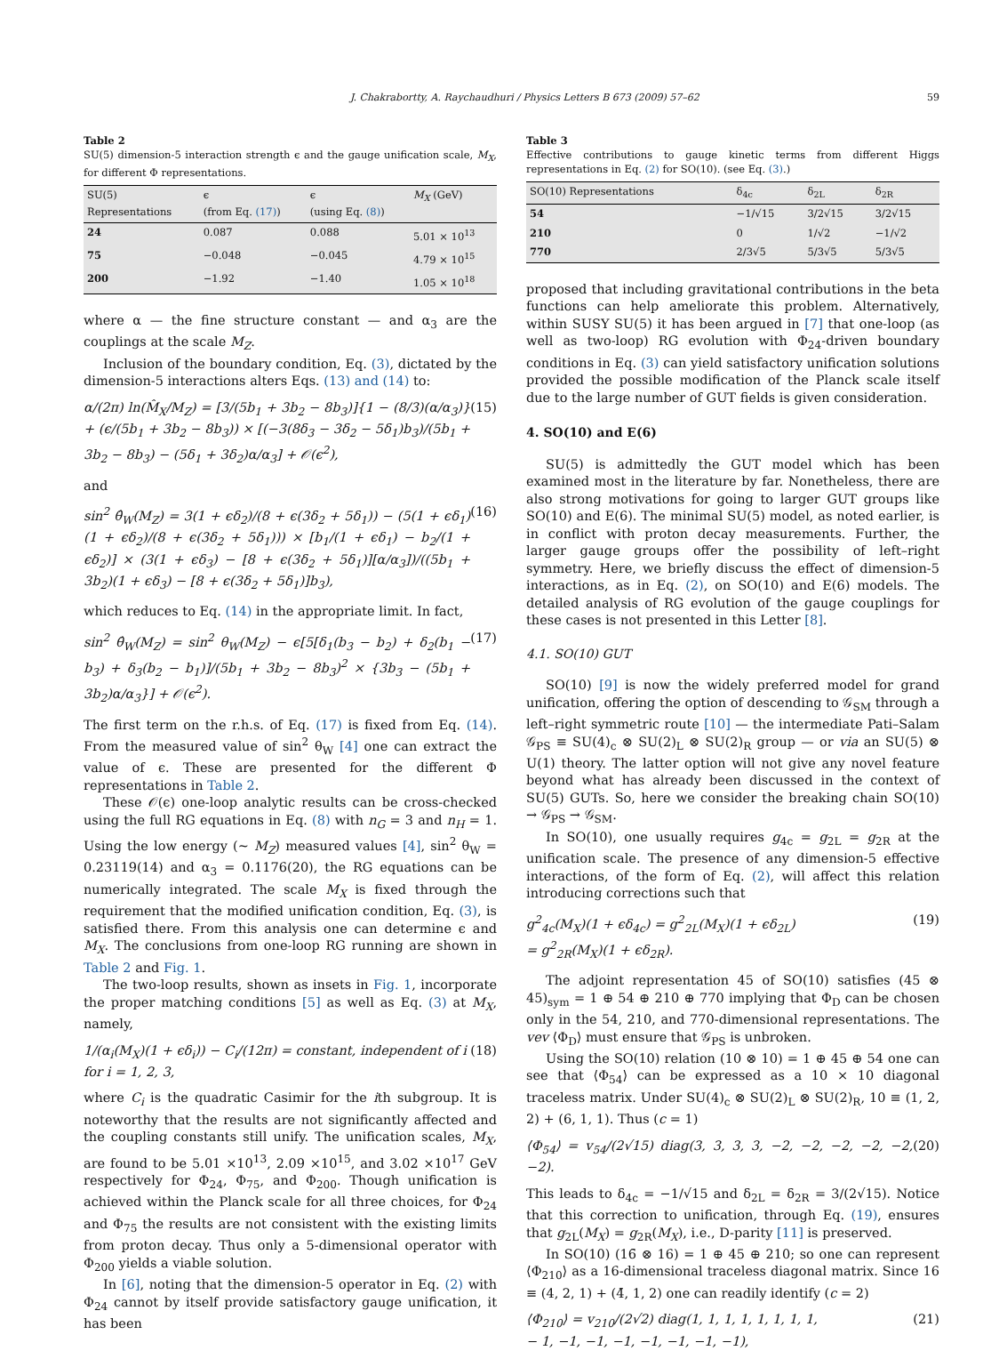J. Chakrabortty, A. Raychaudhuri / Physics Letters B 673 (2009) 57–62 59
Table 2
SU(5) dimension-5 interaction strength ϵ and the gauge unification scale, M<sub>X</sub>, for different Φ representations.
| SU(5) Representations | ϵ (from Eq. (17) ) | ϵ (using Eq. (8) ) | M<sub>X</sub> (GeV) |
| --- | --- | --- | --- |
| 24 | 0.087 | 0.088 | 5.01 × 10<sup>13</sup> |
| 75 | −0.048 | −0.045 | 4.79 × 10<sup>15</sup> |
| 200 | −1.92 | −1.40 | 1.05 × 10<sup>18</sup> |
where α — the fine structure constant — and α<sub>3</sub> are the couplings at the scale M<sub>Z</sub>.
Inclusion of the boundary condition, Eq. (3), dictated by the dimension-5 interactions alters Eqs. (13) and (14) to:
α/(2π) ln(M̂<sub>X</sub>/M<sub>Z</sub>) = [3/(5b<sub>1</sub> + 3b<sub>2</sub> − 8b<sub>3</sub>)]{1 − (8/3)(α/α<sub>3</sub>)} + (ϵ/(5b<sub>1</sub> + 3b<sub>2</sub> − 8b<sub>3</sub>)) × [(−3(8δ<sub>3</sub> − 3δ<sub>2</sub> − 5δ<sub>1</sub>)b<sub>3</sub>)/(5b<sub>1</sub> + 3b<sub>2</sub> − 8b<sub>3</sub>) − (5δ<sub>1</sub> + 3δ<sub>2</sub>)α/α<sub>3</sub>] + 𝒪(ϵ<sup>2</sup>), (15)
and
sin<sup>2</sup> θ̂<sub>W</sub>(M<sub>Z</sub>) = 3(1 + ϵδ<sub>2</sub>)/(8 + ϵ(3δ<sub>2</sub> + 5δ<sub>1</sub>)) − (5(1 + ϵδ<sub>1</sub>)(1 + ϵδ<sub>2</sub>)/(8 + ϵ(3δ<sub>2</sub> + 5δ<sub>1</sub>))) × [b<sub>1</sub>/(1 + ϵδ<sub>1</sub>) − b<sub>2</sub>/(1 + ϵδ<sub>2</sub>)] × (3(1 + ϵδ<sub>3</sub>) − [8 + ϵ(3δ<sub>2</sub> + 5δ<sub>1</sub>)][α/α<sub>3</sub>])/((5b<sub>1</sub> + 3b<sub>2</sub>)(1 + ϵδ<sub>3</sub>) − [8 + ϵ(3δ<sub>2</sub> + 5δ<sub>1</sub>)]b<sub>3</sub>), (16)
which reduces to Eq. (14) in the appropriate limit. In fact,
sin<sup>2</sup> θ̂<sub>W</sub>(M<sub>Z</sub>) = sin<sup>2</sup> θ<sub>W</sub>(M<sub>Z</sub>) − ϵ[5[δ<sub>1</sub>(b<sub>3</sub> − b<sub>2</sub>) + δ<sub>2</sub>(b<sub>1</sub> − b<sub>3</sub>) + δ<sub>3</sub>(b<sub>2</sub> − b<sub>1</sub>)]/(5b<sub>1</sub> + 3b<sub>2</sub> − 8b<sub>3</sub>)<sup>2</sup> × {3b<sub>3</sub> − (5b<sub>1</sub> + 3b<sub>2</sub>)α/α<sub>3</sub>}] + 𝒪(ϵ<sup>2</sup>). (17)
The first term on the r.h.s. of Eq. (17) is fixed from Eq. (14). From the measured value of sin<sup>2</sup> θ<sub>W</sub> [4] one can extract the value of ϵ. These are presented for the different Φ representations in Table 2.
These 𝒪(ϵ) one-loop analytic results can be cross-checked using the full RG equations in Eq. (8) with n<sub>G</sub> = 3 and n<sub>H</sub> = 1. Using the low energy (∼ M<sub>Z</sub>) measured values [4], sin<sup>2</sup> θ<sub>W</sub> = 0.23119(14) and α<sub>3</sub> = 0.1176(20), the RG equations can be numerically integrated. The scale M<sub>X</sub> is fixed through the requirement that the modified unification condition, Eq. (3), is satisfied there. From this analysis one can determine ϵ and M<sub>X</sub>. The conclusions from one-loop RG running are shown in Table 2 and Fig. 1.
The two-loop results, shown as insets in Fig. 1, incorporate the proper matching conditions [5] as well as Eq. (3) at M<sub>X</sub>, namely,
1/(α<sub>i</sub>(M<sub>X</sub>)(1 + ϵδ<sub>i</sub>)) − C<sub>i</sub>/(12π) = constant, independent of i
for i = 1, 2, 3, (18)
where C<sub>i</sub> is the quadratic Casimir for the ith subgroup. It is noteworthy that the results are not significantly affected and the coupling constants still unify. The unification scales, M<sub>X</sub>, are found to be 5.01 ×10<sup>13</sup>, 2.09 ×10<sup>15</sup>, and 3.02 ×10<sup>17</sup> GeV respectively for Φ<sub>24</sub>, Φ<sub>75</sub>, and Φ<sub>200</sub>. Though unification is achieved within the Planck scale for all three choices, for Φ<sub>24</sub> and Φ<sub>75</sub> the results are not consistent with the existing limits from proton decay. Thus only a 5-dimensional operator with Φ<sub>200</sub> yields a viable solution.
In [6], noting that the dimension-5 operator in Eq. (2) with Φ<sub>24</sub> cannot by itself provide satisfactory gauge unification, it has been
Table 3
Effective contributions to gauge kinetic terms from different Higgs representations in Eq. (2) for SO(10). (see Eq. (3).)
| SO(10) Representations | δ<sub>4c</sub> | δ<sub>2L</sub> | δ<sub>2R</sub> |
| --- | --- | --- | --- |
| 54 | −1/√15 | 3/2√15 | 3/2√15 |
| 210 | 0 | 1/√2 | −1/√2 |
| 770 | 2/3√5 | 5/3√5 | 5/3√5 |
proposed that including gravitational contributions in the beta functions can help ameliorate this problem. Alternatively, within SUSY SU(5) it has been argued in [7] that one-loop (as well as two-loop) RG evolution with Φ<sub>24</sub>-driven boundary conditions in Eq. (3) can yield satisfactory unification solutions provided the possible modification of the Planck scale itself due to the large number of GUT fields is given consideration.
4. SO(10) and E(6)
SU(5) is admittedly the GUT model which has been examined most in the literature by far. Nonetheless, there are also strong motivations for going to larger GUT groups like SO(10) and E(6). The minimal SU(5) model, as noted earlier, is in conflict with proton decay measurements. Further, the larger gauge groups offer the possibility of left–right symmetry. Here, we briefly discuss the effect of dimension-5 interactions, as in Eq. (2), on SO(10) and E(6) models. The detailed analysis of RG evolution of the gauge couplings for these cases is not presented in this Letter [8].
4.1. SO(10) GUT
SO(10) [9] is now the widely preferred model for grand unification, offering the option of descending to 𝒢<sub>SM</sub> through a left–right symmetric route [10] — the intermediate Pati–Salam 𝒢<sub>PS</sub> ≡ SU(4)<sub>c</sub> ⊗ SU(2)<sub>L</sub> ⊗ SU(2)<sub>R</sub> group — or via an SU(5) ⊗ U(1) theory. The latter option will not give any novel feature beyond what has already been discussed in the context of SU(5) GUTs. So, here we consider the breaking chain SO(10) → 𝒢<sub>PS</sub> → 𝒢<sub>SM</sub>.
In SO(10), one usually requires g<sub>4c</sub> = g<sub>2L</sub> = g<sub>2R</sub> at the unification scale. The presence of any dimension-5 effective interactions, of the form of Eq. (2), will affect this relation introducing corrections such that
g<sup>2</sup><sub>4c</sub>(M<sub>X</sub>)(1 + ϵδ<sub>4c</sub>) = g<sup>2</sup><sub>2L</sub>(M<sub>X</sub>)(1 + ϵδ<sub>2L</sub>)
= g<sup>2</sup><sub>2R</sub>(M<sub>X</sub>)(1 + ϵδ<sub>2R</sub>). (19)
The adjoint representation 45 of SO(10) satisfies (45 ⊗ 45)<sub>sym</sub> = 1 ⊕ 54 ⊕ 210 ⊕ 770 implying that Φ<sub>D</sub> can be chosen only in the 54, 210, and 770-dimensional representations. The vev ⟨Φ<sub>D</sub>⟩ must ensure that 𝒢<sub>PS</sub> is unbroken.
Using the SO(10) relation (10 ⊗ 10) = 1 ⊕ 45 ⊕ 54 one can see that ⟨Φ<sub>54</sub>⟩ can be expressed as a 10 × 10 diagonal traceless matrix. Under SU(4)<sub>c</sub> ⊗ SU(2)<sub>L</sub> ⊗ SU(2)<sub>R</sub>, 10 ≡ (1, 2, 2) + (6, 1, 1). Thus (c = 1)
⟨Φ<sub>54</sub>⟩ = v<sub>54</sub>/(2√15) diag(3, 3, 3, 3, −2, −2, −2, −2, −2, −2). (20)
This leads to δ<sub>4c</sub> = −1/√15 and δ<sub>2L</sub> = δ<sub>2R</sub> = 3/(2√15). Notice that this correction to unification, through Eq. (19), ensures that g<sub>2L</sub>(M<sub>X</sub>) = g<sub>2R</sub>(M<sub>X</sub>), i.e., D-parity [11] is preserved.
In SO(10) (16̄ ⊗ 16) = 1 ⊕ 45 ⊕ 210; so one can represent ⟨Φ<sub>210</sub>⟩ as a 16-dimensional traceless diagonal matrix. Since 16 ≡ (4, 2, 1) + (4̄, 1, 2) one can readily identify (c = 2)
⟨Φ<sub>210</sub>⟩ = v<sub>210</sub>/(2√2) diag(1, 1, 1, 1, 1, 1, 1, 1,
− 1, −1, −1, −1, −1, −1, −1, −1), (21)